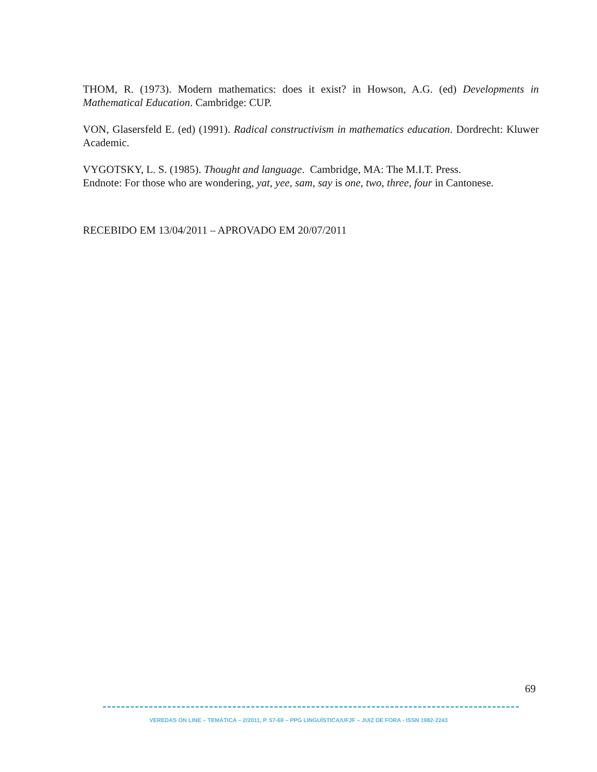THOM, R. (1973). Modern mathematics: does it exist? in Howson, A.G. (ed) Developments in Mathematical Education. Cambridge: CUP.
VON, Glasersfeld E. (ed) (1991). Radical constructivism in mathematics education. Dordrecht: Kluwer Academic.
VYGOTSKY, L. S. (1985). Thought and language. Cambridge, MA: The M.I.T. Press.
Endnote: For those who are wondering, yat, yee, sam, say is one, two, three, four in Cantonese.
RECEBIDO EM 13/04/2011 – APROVADO EM 20/07/2011
69
VEREDAS ON LINE – TEMÁTICA – 2/2011, P. 57-69 – PPG LINGUÍSTICA/UFJF – JUIZ DE FORA - ISSN 1982-2243